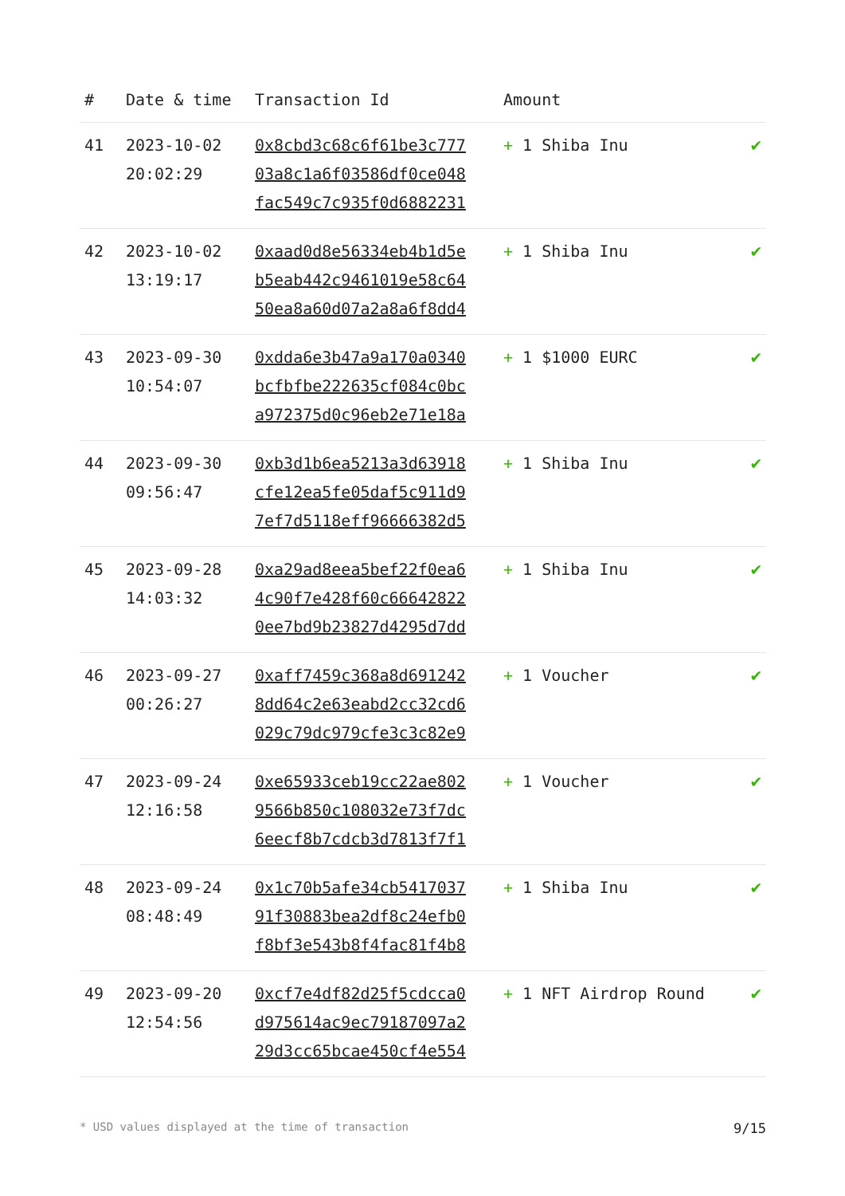| # | Date & time | Transaction Id | Amount | |
| --- | --- | --- | --- | --- |
| 41 | 2023-10-02 20:02:29 | 0x8cbd3c68c6f61be3c777 03a8c1a6f03586df0ce048 fac549c7c935f0d6882231 | + 1 Shiba Inu | ✔ |
| 42 | 2023-10-02 13:19:17 | 0xaad0d8e56334eb4b1d5e b5eab442c9461019e58c64 50ea8a60d07a2a8a6f8dd4 | + 1 Shiba Inu | ✔ |
| 43 | 2023-09-30 10:54:07 | 0xdda6e3b47a9a170a0340 bcfbfbe222635cf084c0bc a972375d0c96eb2e71e18a | + 1 $1000 EURC | ✔ |
| 44 | 2023-09-30 09:56:47 | 0xb3d1b6ea5213a3d63918 cfe12ea5fe05daf5c911d9 7ef7d5118eff96666382d5 | + 1 Shiba Inu | ✔ |
| 45 | 2023-09-28 14:03:32 | 0xa29ad8eea5bef22f0ea6 4c90f7e428f60c66642822 0ee7bd9b23827d4295d7dd | + 1 Shiba Inu | ✔ |
| 46 | 2023-09-27 00:26:27 | 0xaff7459c368a8d691242 8dd64c2e63eabd2cc32cd6 029c79dc979cfe3c3c82e9 | + 1 Voucher | ✔ |
| 47 | 2023-09-24 12:16:58 | 0xe65933ceb19cc22ae802 9566b850c108032e73f7dc 6eecf8b7cdcb3d7813f7f1 | + 1 Voucher | ✔ |
| 48 | 2023-09-24 08:48:49 | 0x1c70b5afe34cb5417037 91f30883bea2df8c24efb0 f8bf3e543b8f4fac81f4b8 | + 1 Shiba Inu | ✔ |
| 49 | 2023-09-20 12:54:56 | 0xcf7e4df82d25f5cdcca0 d975614ac9ec79187097a2 29d3cc65bcae450cf4e554 | + 1 NFT Airdrop Round | ✔ |
* USD values displayed at the time of transaction 9/15